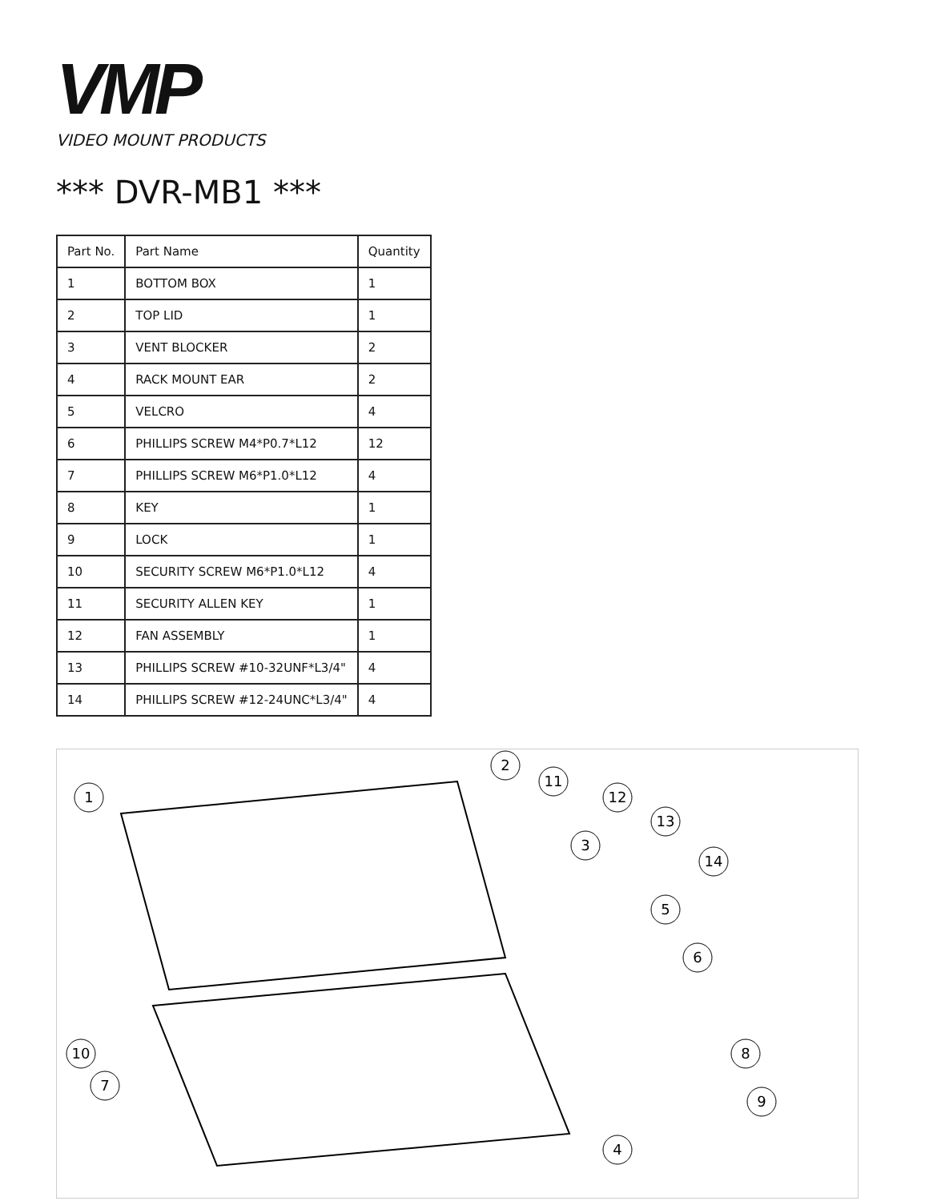VMP
VIDEO MOUNT PRODUCTS
*** DVR-MB1 ***
| Part No. | Part Name | Quantity |
| --- | --- | --- |
| 1 | BOTTOM BOX | 1 |
| 2 | TOP LID | 1 |
| 3 | VENT BLOCKER | 2 |
| 4 | RACK MOUNT EAR | 2 |
| 5 | VELCRO | 4 |
| 6 | PHILLIPS SCREW M4*P0.7*L12 | 12 |
| 7 | PHILLIPS SCREW M6*P1.0*L12 | 4 |
| 8 | KEY | 1 |
| 9 | LOCK | 1 |
| 10 | SECURITY SCREW M6*P1.0*L12 | 4 |
| 11 | SECURITY ALLEN KEY | 1 |
| 12 | FAN ASSEMBLY | 1 |
| 13 | PHILLIPS SCREW #10-32UNF*L3/4" | 4 |
| 14 | PHILLIPS SCREW #12-24UNC*L3/4" | 4 |
1
2
3
4
5
6
7
8
9
10
11
12
13
14